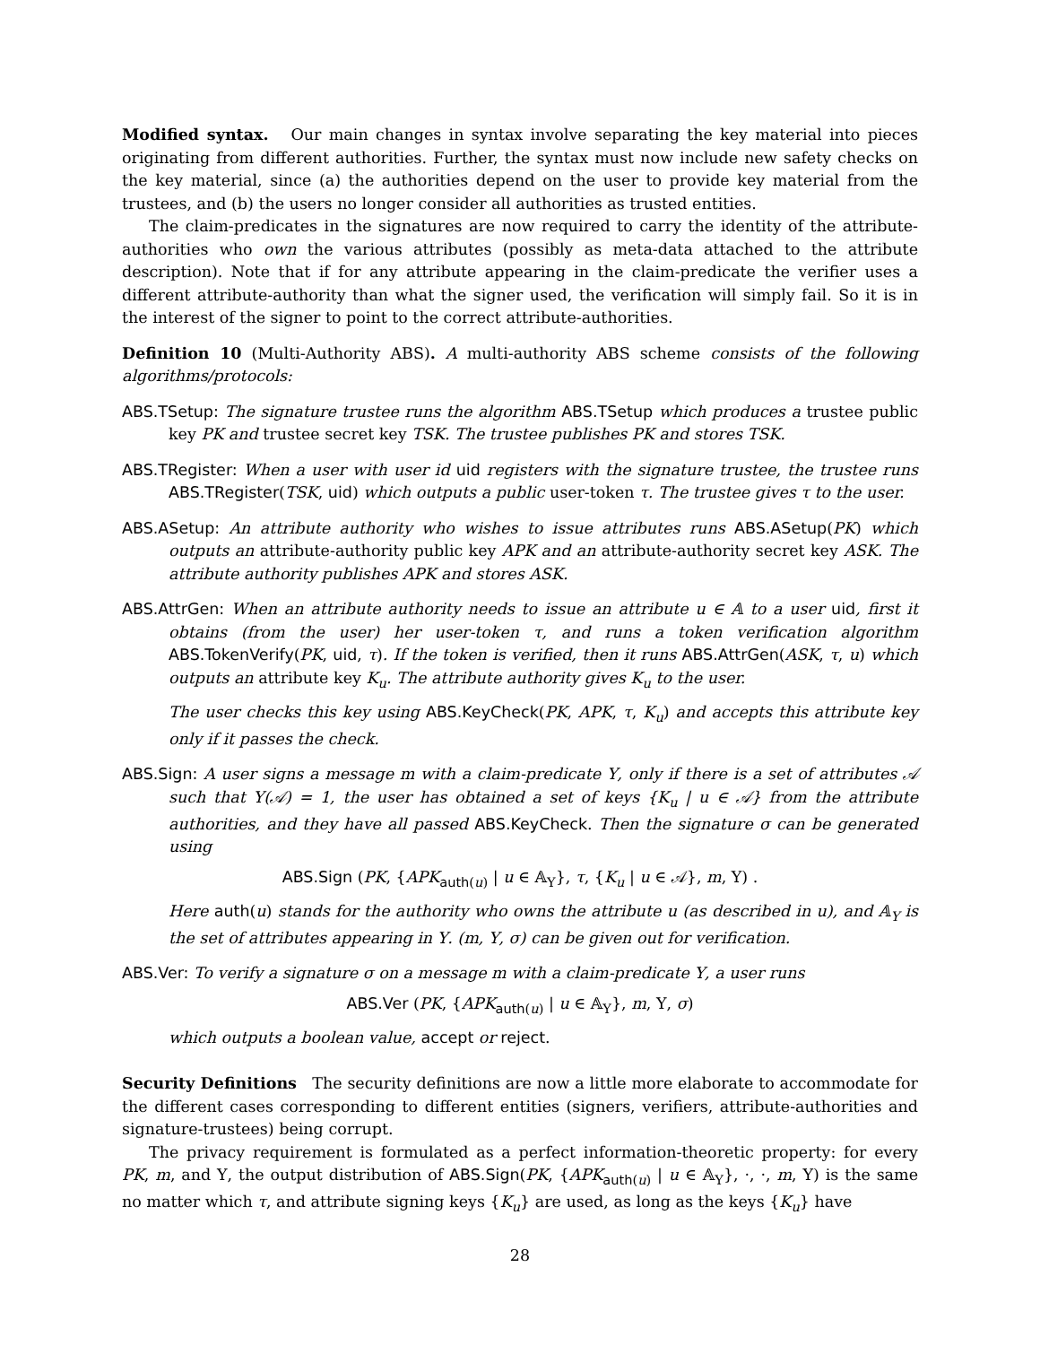Modified syntax. Our main changes in syntax involve separating the key material into pieces originating from different authorities. Further, the syntax must now include new safety checks on the key material, since (a) the authorities depend on the user to provide key material from the trustees, and (b) the users no longer consider all authorities as trusted entities.
The claim-predicates in the signatures are now required to carry the identity of the attribute-authorities who own the various attributes (possibly as meta-data attached to the attribute description). Note that if for any attribute appearing in the claim-predicate the verifier uses a different attribute-authority than what the signer used, the verification will simply fail. So it is in the interest of the signer to point to the correct attribute-authorities.
Definition 10 (Multi-Authority ABS). A multi-authority ABS scheme consists of the following algorithms/protocols:
ABS.TSetup: The signature trustee runs the algorithm ABS.TSetup which produces a trustee public key PK and trustee secret key TSK. The trustee publishes PK and stores TSK.
ABS.TRegister: When a user with user id uid registers with the signature trustee, the trustee runs ABS.TRegister(TSK, uid) which outputs a public user-token τ. The trustee gives τ to the user.
ABS.ASetup: An attribute authority who wishes to issue attributes runs ABS.ASetup(PK) which outputs an attribute-authority public key APK and an attribute-authority secret key ASK. The attribute authority publishes APK and stores ASK.
ABS.AttrGen: When an attribute authority needs to issue an attribute u ∈ 𝔸 to a user uid, first it obtains (from the user) her user-token τ, and runs a token verification algorithm ABS.TokenVerify(PK, uid, τ). If the token is verified, then it runs ABS.AttrGen(ASK, τ, u) which outputs an attribute key K<sub>u</sub>. The attribute authority gives K<sub>u</sub> to the user.
The user checks this key using ABS.KeyCheck(PK, APK, τ, K<sub>u</sub>) and accepts this attribute key only if it passes the check.
ABS.Sign: A user signs a message m with a claim-predicate Υ, only if there is a set of attributes 𝒜 such that Υ(𝒜) = 1, the user has obtained a set of keys {K<sub>u</sub> | u ∈ 𝒜} from the attribute authorities, and they have all passed ABS.KeyCheck. Then the signature σ can be generated using
ABS.Sign (PK, {APK<sub>auth(u)</sub> | u ∈ 𝔸<sub>Υ</sub>}, τ, {K<sub>u</sub> | u ∈ 𝒜}, m, Υ) .
Here auth(u) stands for the authority who owns the attribute u (as described in u), and 𝔸<sub>Υ</sub> is the set of attributes appearing in Υ. (m, Υ, σ) can be given out for verification.
ABS.Ver: To verify a signature σ on a message m with a claim-predicate Υ, a user runs
ABS.Ver (PK, {APK<sub>auth(u)</sub> | u ∈ 𝔸<sub>Υ</sub>}, m, Υ, σ)
which outputs a boolean value, accept or reject.
Security Definitions The security definitions are now a little more elaborate to accommodate for the different cases corresponding to different entities (signers, verifiers, attribute-authorities and signature-trustees) being corrupt.
The privacy requirement is formulated as a perfect information-theoretic property: for every PK, m, and Υ, the output distribution of ABS.Sign(PK, {APK<sub>auth(u)</sub> | u ∈ 𝔸<sub>Υ</sub>}, ·, ·, m, Υ) is the same no matter which τ, and attribute signing keys {K<sub>u</sub>} are used, as long as the keys {K<sub>u</sub>} have
28